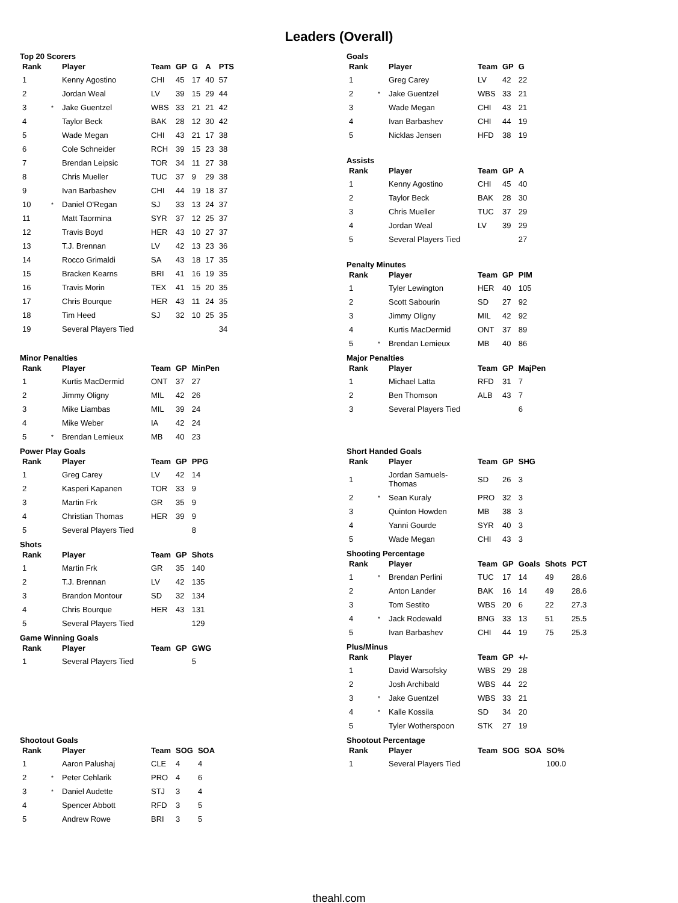Leaders (Overall)
Top 20 Scorers
| Rank | | Player | Team | GP | G | A | PTS |
| --- | --- | --- | --- | --- | --- | --- | --- |
| 1 | | Kenny Agostino | CHI | 45 | 17 | 40 | 57 |
| 2 | | Jordan Weal | LV | 39 | 15 | 29 | 44 |
| 3 | * | Jake Guentzel | WBS | 33 | 21 | 21 | 42 |
| 4 | | Taylor Beck | BAK | 28 | 12 | 30 | 42 |
| 5 | | Wade Megan | CHI | 43 | 21 | 17 | 38 |
| 6 | | Cole Schneider | RCH | 39 | 15 | 23 | 38 |
| 7 | | Brendan Leipsic | TOR | 34 | 11 | 27 | 38 |
| 8 | | Chris Mueller | TUC | 37 | 9 | 29 | 38 |
| 9 | | Ivan Barbashev | CHI | 44 | 19 | 18 | 37 |
| 10 | * | Daniel O'Regan | SJ | 33 | 13 | 24 | 37 |
| 11 | | Matt Taormina | SYR | 37 | 12 | 25 | 37 |
| 12 | | Travis Boyd | HER | 43 | 10 | 27 | 37 |
| 13 | | T.J. Brennan | LV | 42 | 13 | 23 | 36 |
| 14 | | Rocco Grimaldi | SA | 43 | 18 | 17 | 35 |
| 15 | | Bracken Kearns | BRI | 41 | 16 | 19 | 35 |
| 16 | | Travis Morin | TEX | 41 | 15 | 20 | 35 |
| 17 | | Chris Bourque | HER | 43 | 11 | 24 | 35 |
| 18 | | Tim Heed | SJ | 32 | 10 | 25 | 35 |
| 19 | | Several Players Tied | | | | | 34 |
Goals
| Rank | | Player | Team | GP | G |
| --- | --- | --- | --- | --- | --- |
| 1 | | Greg Carey | LV | 42 | 22 |
| 2 | * | Jake Guentzel | WBS | 33 | 21 |
| 3 | | Wade Megan | CHI | 43 | 21 |
| 4 | | Ivan Barbashev | CHI | 44 | 19 |
| 5 | | Nicklas Jensen | HFD | 38 | 19 |
Assists
| Rank | | Player | Team | GP | A |
| --- | --- | --- | --- | --- | --- |
| 1 | | Kenny Agostino | CHI | 45 | 40 |
| 2 | | Taylor Beck | BAK | 28 | 30 |
| 3 | | Chris Mueller | TUC | 37 | 29 |
| 4 | | Jordan Weal | LV | 39 | 29 |
| 5 | | Several Players Tied | | | 27 |
Penalty Minutes
| Rank | | Player | Team | GP | PIM |
| --- | --- | --- | --- | --- | --- |
| 1 | | Tyler Lewington | HER | 40 | 105 |
| 2 | | Scott Sabourin | SD | 27 | 92 |
| 3 | | Jimmy Oligny | MIL | 42 | 92 |
| 4 | | Kurtis MacDermid | ONT | 37 | 89 |
| 5 | * | Brendan Lemieux | MB | 40 | 86 |
Minor Penalties
| Rank | | Player | Team | GP | MinPen |
| --- | --- | --- | --- | --- | --- |
| 1 | | Kurtis MacDermid | ONT | 37 | 27 |
| 2 | | Jimmy Oligny | MIL | 42 | 26 |
| 3 | | Mike Liambas | MIL | 39 | 24 |
| 4 | | Mike Weber | IA | 42 | 24 |
| 5 | * | Brendan Lemieux | MB | 40 | 23 |
Major Penalties
| Rank | | Player | Team | GP | MajPen |
| --- | --- | --- | --- | --- | --- |
| 1 | | Michael Latta | RFD | 31 | 7 |
| 2 | | Ben Thomson | ALB | 43 | 7 |
| 3 | | Several Players Tied | | | 6 |
Power Play Goals
| Rank | | Player | Team | GP | PPG |
| --- | --- | --- | --- | --- | --- |
| 1 | | Greg Carey | LV | 42 | 14 |
| 2 | | Kasperi Kapanen | TOR | 33 | 9 |
| 3 | | Martin Frk | GR | 35 | 9 |
| 4 | | Christian Thomas | HER | 39 | 9 |
| 5 | | Several Players Tied | | | 8 |
Shots
| Rank | | Player | Team | GP | Shots |
| --- | --- | --- | --- | --- | --- |
| 1 | | Martin Frk | GR | 35 | 140 |
| 2 | | T.J. Brennan | LV | 42 | 135 |
| 3 | | Brandon Montour | SD | 32 | 134 |
| 4 | | Chris Bourque | HER | 43 | 131 |
| 5 | | Several Players Tied | | | 129 |
Game Winning Goals
| Rank | | Player | Team | GP | GWG |
| --- | --- | --- | --- | --- | --- |
| 1 | | Several Players Tied | | | 5 |
Short Handed Goals
| Rank | | Player | Team | GP | SHG |
| --- | --- | --- | --- | --- | --- |
| 1 | | Jordan Samuels-Thomas | SD | 26 | 3 |
| 2 | * | Sean Kuraly | PRO | 32 | 3 |
| 3 | | Quinton Howden | MB | 38 | 3 |
| 4 | | Yanni Gourde | SYR | 40 | 3 |
| 5 | | Wade Megan | CHI | 43 | 3 |
Shooting Percentage
| Rank | | Player | Team | GP | Goals | Shots | PCT |
| --- | --- | --- | --- | --- | --- | --- | --- |
| 1 | * | Brendan Perlini | TUC | 17 | 14 | 49 | 28.6 |
| 2 | | Anton Lander | BAK | 16 | 14 | 49 | 28.6 |
| 3 | | Tom Sestito | WBS | 20 | 6 | 22 | 27.3 |
| 4 | * | Jack Rodewald | BNG | 33 | 13 | 51 | 25.5 |
| 5 | | Ivan Barbashev | CHI | 44 | 19 | 75 | 25.3 |
Plus/Minus
| Rank | | Player | Team | GP | +/- |
| --- | --- | --- | --- | --- | --- |
| 1 | | David Warsofsky | WBS | 29 | 28 |
| 2 | | Josh Archibald | WBS | 44 | 22 |
| 3 | * | Jake Guentzel | WBS | 33 | 21 |
| 4 | * | Kalle Kossila | SD | 34 | 20 |
| 5 | | Tyler Wotherspoon | STK | 27 | 19 |
Shootout Goals
| Rank | | Player | Team | SOG | SOA |
| --- | --- | --- | --- | --- | --- |
| 1 | | Aaron Palushaj | CLE | 4 | 4 |
| 2 | * | Peter Cehlarik | PRO | 4 | 6 |
| 3 | * | Daniel Audette | STJ | 3 | 4 |
| 4 | | Spencer Abbott | RFD | 3 | 5 |
| 5 | | Andrew Rowe | BRI | 3 | 5 |
Shootout Percentage
| Rank | | Player | Team | SOG | SOA | SO% |
| --- | --- | --- | --- | --- | --- | --- |
| 1 | | Several Players Tied | | | | 100.0 |
theahl.com